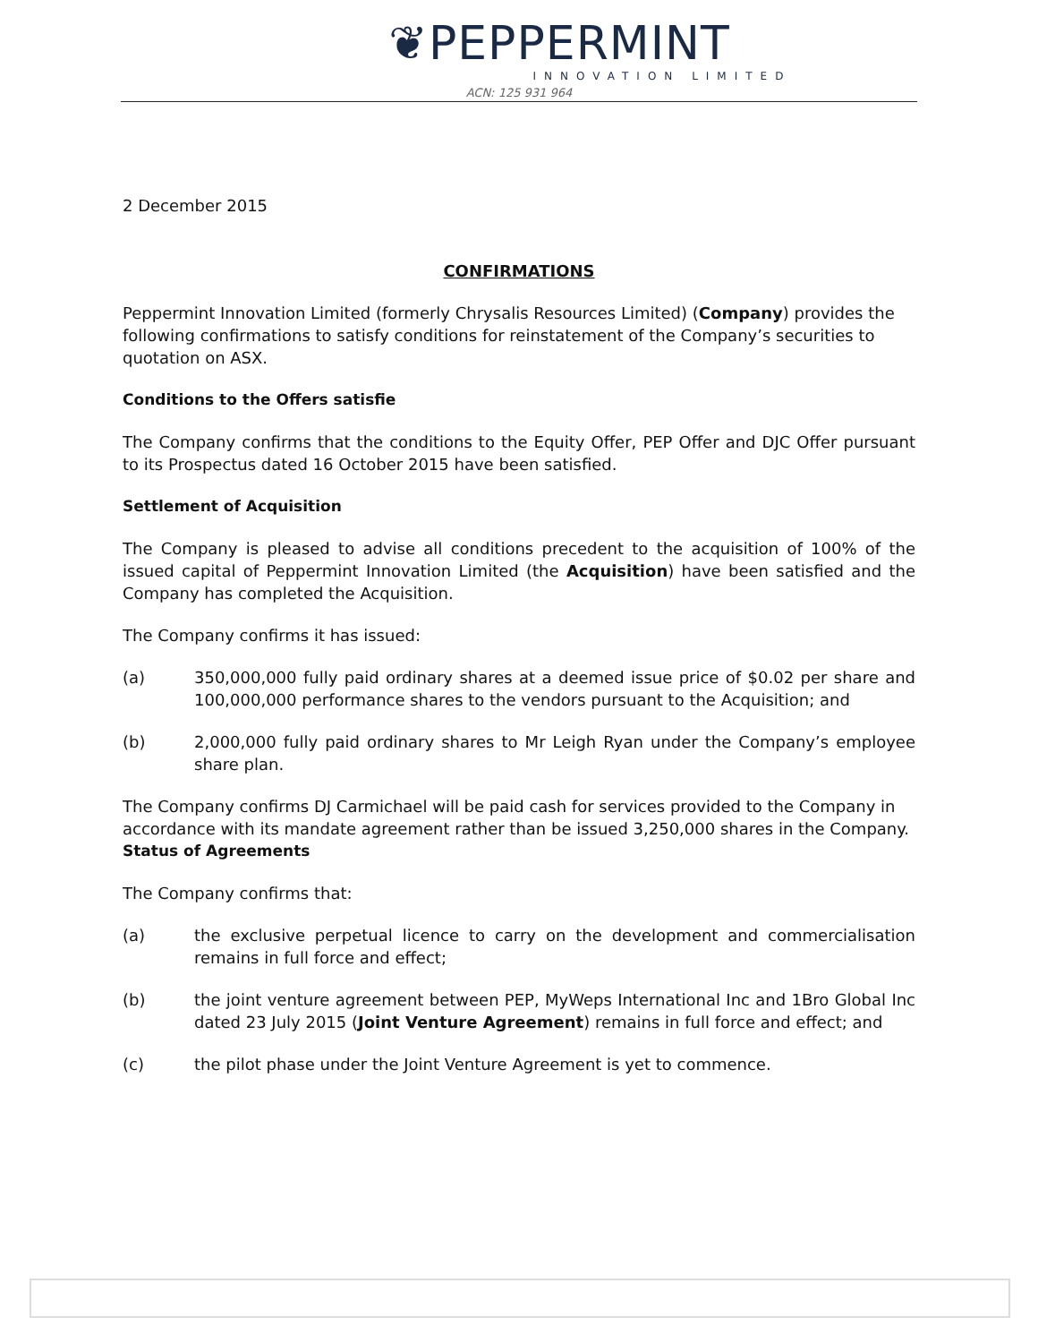❦PEPPERMINT
INNOVATION LIMITED
ACN: 125 931 964
2 December 2015
CONFIRMATIONS
Peppermint Innovation Limited (formerly Chrysalis Resources Limited) (Company) provides the following confirmations to satisfy conditions for reinstatement of the Company’s securities to quotation on ASX.
Conditions to the Offers satisfie
The Company confirms that the conditions to the Equity Offer, PEP Offer and DJC Offer pursuant to its Prospectus dated 16 October 2015 have been satisfied.
Settlement of Acquisition
The Company is pleased to advise all conditions precedent to the acquisition of 100% of the issued capital of Peppermint Innovation Limited (the Acquisition) have been satisfied and the Company has completed the Acquisition.
The Company confirms it has issued:
(a) 350,000,000 fully paid ordinary shares at a deemed issue price of $0.02 per share and 100,000,000 performance shares to the vendors pursuant to the Acquisition; and
(b) 2,000,000 fully paid ordinary shares to Mr Leigh Ryan under the Company’s employee share plan.
The Company confirms DJ Carmichael will be paid cash for services provided to the Company in accordance with its mandate agreement rather than be issued 3,250,000 shares in the Company.
Status of Agreements
The Company confirms that:
(a) the exclusive perpetual licence to carry on the development and commercialisation remains in full force and effect;
(b) the joint venture agreement between PEP, MyWeps International Inc and 1Bro Global Inc dated 23 July 2015 (Joint Venture Agreement) remains in full force and effect; and
(c) the pilot phase under the Joint Venture Agreement is yet to commence.